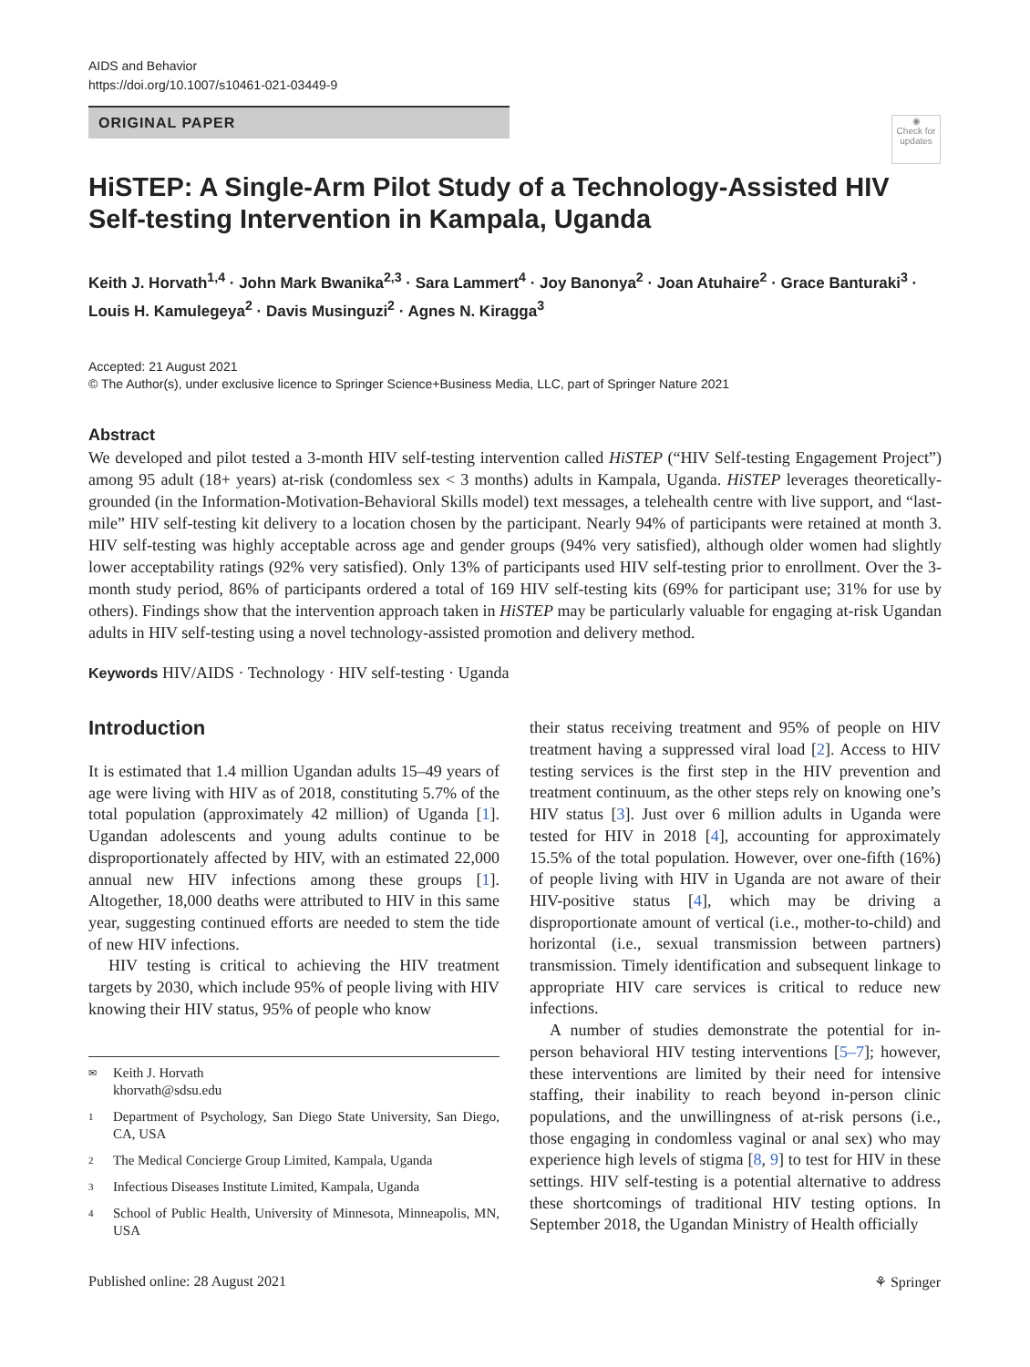AIDS and Behavior
https://doi.org/10.1007/s10461-021-03449-9
ORIGINAL PAPER
◉
Check for updates
HiSTEP: A Single-Arm Pilot Study of a Technology-Assisted HIV Self-testing Intervention in Kampala, Uganda
Keith J. Horvath<sup>1,4</sup> · John Mark Bwanika<sup>2,3</sup> · Sara Lammert<sup>4</sup> · Joy Banonya<sup>2</sup> · Joan Atuhaire<sup>2</sup> · Grace Banturaki<sup>3</sup> · Louis H. Kamulegeya<sup>2</sup> · Davis Musinguzi<sup>2</sup> · Agnes N. Kiragga<sup>3</sup>
Accepted: 21 August 2021
© The Author(s), under exclusive licence to Springer Science+Business Media, LLC, part of Springer Nature 2021
Abstract
We developed and pilot tested a 3-month HIV self-testing intervention called HiSTEP (“HIV Self-testing Engagement Project”) among 95 adult (18+ years) at-risk (condomless sex < 3 months) adults in Kampala, Uganda. HiSTEP leverages theoretically-grounded (in the Information-Motivation-Behavioral Skills model) text messages, a telehealth centre with live support, and “last-mile” HIV self-testing kit delivery to a location chosen by the participant. Nearly 94% of participants were retained at month 3. HIV self-testing was highly acceptable across age and gender groups (94% very satisfied), although older women had slightly lower acceptability ratings (92% very satisfied). Only 13% of participants used HIV self-testing prior to enrollment. Over the 3-month study period, 86% of participants ordered a total of 169 HIV self-testing kits (69% for participant use; 31% for use by others). Findings show that the intervention approach taken in HiSTEP may be particularly valuable for engaging at-risk Ugandan adults in HIV self-testing using a novel technology-assisted promotion and delivery method.
Keywords HIV/AIDS · Technology · HIV self-testing · Uganda
Introduction
It is estimated that 1.4 million Ugandan adults 15–49 years of age were living with HIV as of 2018, constituting 5.7% of the total population (approximately 42 million) of Uganda [1]. Ugandan adolescents and young adults continue to be disproportionately affected by HIV, with an estimated 22,000 annual new HIV infections among these groups [1]. Altogether, 18,000 deaths were attributed to HIV in this same year, suggesting continued efforts are needed to stem the tide of new HIV infections.
HIV testing is critical to achieving the HIV treatment targets by 2030, which include 95% of people living with HIV knowing their HIV status, 95% of people who know
✉ Keith J. Horvath
khorvath@sdsu.edu
1 Department of Psychology, San Diego State University, San Diego, CA, USA
2 The Medical Concierge Group Limited, Kampala, Uganda
3 Infectious Diseases Institute Limited, Kampala, Uganda
4 School of Public Health, University of Minnesota, Minneapolis, MN, USA
their status receiving treatment and 95% of people on HIV treatment having a suppressed viral load [2]. Access to HIV testing services is the first step in the HIV prevention and treatment continuum, as the other steps rely on knowing one’s HIV status [3]. Just over 6 million adults in Uganda were tested for HIV in 2018 [4], accounting for approximately 15.5% of the total population. However, over one-fifth (16%) of people living with HIV in Uganda are not aware of their HIV-positive status [4], which may be driving a disproportionate amount of vertical (i.e., mother-to-child) and horizontal (i.e., sexual transmission between partners) transmission. Timely identification and subsequent linkage to appropriate HIV care services is critical to reduce new infections.
A number of studies demonstrate the potential for in-person behavioral HIV testing interventions [5–7]; however, these interventions are limited by their need for intensive staffing, their inability to reach beyond in-person clinic populations, and the unwillingness of at-risk persons (i.e., those engaging in condomless vaginal or anal sex) who may experience high levels of stigma [8, 9] to test for HIV in these settings. HIV self-testing is a potential alternative to address these shortcomings of traditional HIV testing options. In September 2018, the Ugandan Ministry of Health officially
Published online: 28 August 2021 ⚘ Springer